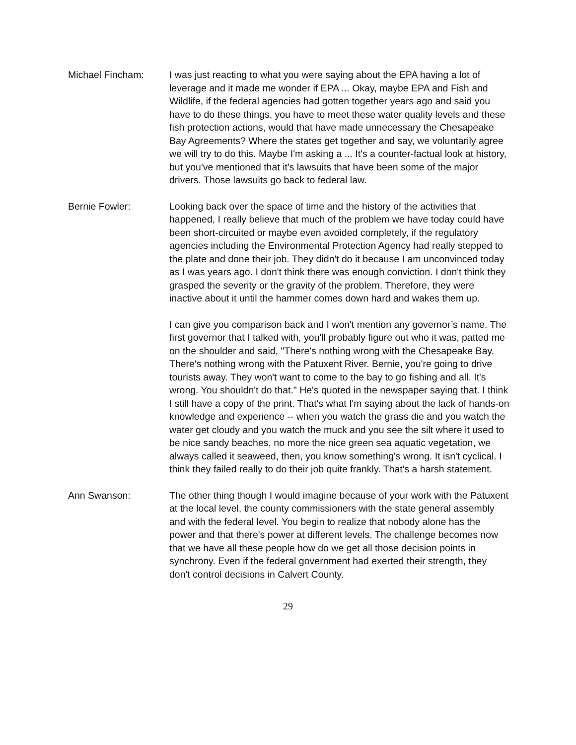Michael Fincham: I was just reacting to what you were saying about the EPA having a lot of leverage and it made me wonder if EPA ... Okay, maybe EPA and Fish and Wildlife, if the federal agencies had gotten together years ago and said you have to do these things, you have to meet these water quality levels and these fish protection actions, would that have made unnecessary the Chesapeake Bay Agreements? Where the states get together and say, we voluntarily agree we will try to do this. Maybe I'm asking a ... It's a counter-factual look at history, but you've mentioned that it's lawsuits that have been some of the major drivers. Those lawsuits go back to federal law.
Bernie Fowler: Looking back over the space of time and the history of the activities that happened, I really believe that much of the problem we have today could have been short-circuited or maybe even avoided completely, if the regulatory agencies including the Environmental Protection Agency had really stepped to the plate and done their job. They didn't do it because I am unconvinced today as I was years ago. I don't think there was enough conviction. I don't think they grasped the severity or the gravity of the problem. Therefore, they were inactive about it until the hammer comes down hard and wakes them up.
I can give you comparison back and I won't mention any governor’s name. The first governor that I talked with, you'll probably figure out who it was, patted me on the shoulder and said, "There's nothing wrong with the Chesapeake Bay. There's nothing wrong with the Patuxent River. Bernie, you're going to drive tourists away. They won't want to come to the bay to go fishing and all. It's wrong. You shouldn't do that." He's quoted in the newspaper saying that. I think I still have a copy of the print. That's what I'm saying about the lack of hands-on knowledge and experience -- when you watch the grass die and you watch the water get cloudy and you watch the muck and you see the silt where it used to be nice sandy beaches, no more the nice green sea aquatic vegetation, we always called it seaweed, then, you know something's wrong. It isn't cyclical. I think they failed really to do their job quite frankly. That's a harsh statement.
Ann Swanson: The other thing though I would imagine because of your work with the Patuxent at the local level, the county commissioners with the state general assembly and with the federal level. You begin to realize that nobody alone has the power and that there's power at different levels. The challenge becomes now that we have all these people how do we get all those decision points in synchrony. Even if the federal government had exerted their strength, they don't control decisions in Calvert County.
29